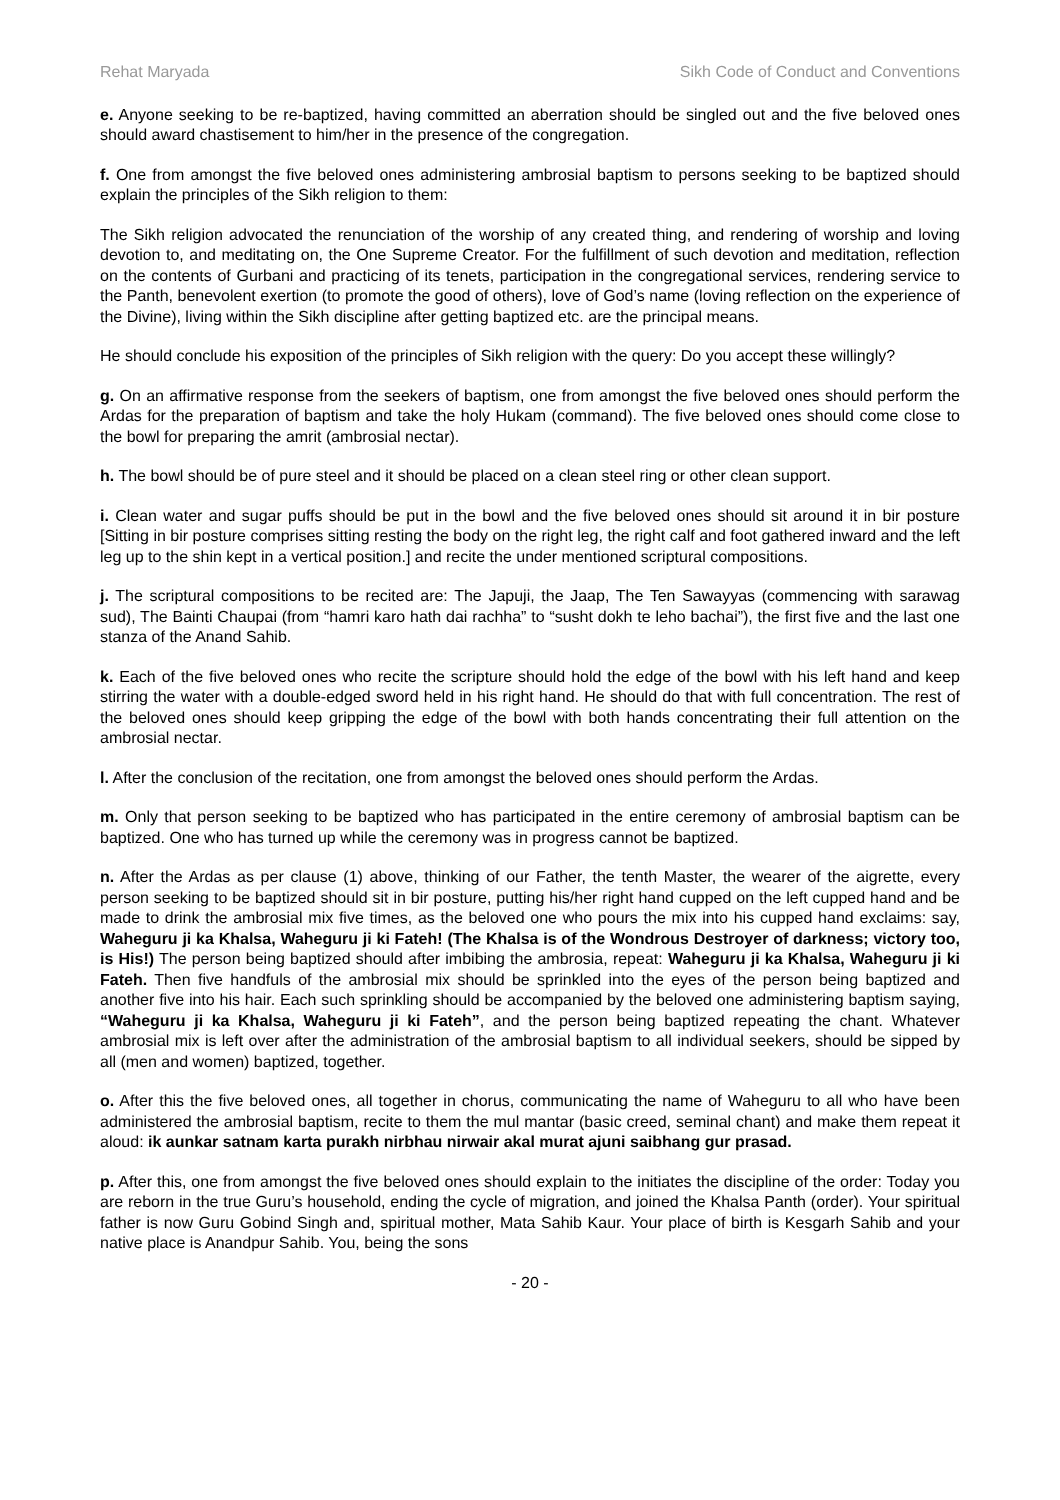Rehat Maryada Sikh Code of Conduct and Conventions
e. Anyone seeking to be re-baptized, having committed an aberration should be singled out and the five beloved ones should award chastisement to him/her in the presence of the congregation.
f. One from amongst the five beloved ones administering ambrosial baptism to persons seeking to be baptized should explain the principles of the Sikh religion to them:
The Sikh religion advocated the renunciation of the worship of any created thing, and rendering of worship and loving devotion to, and meditating on, the One Supreme Creator. For the fulfillment of such devotion and meditation, reflection on the contents of Gurbani and practicing of its tenets, participation in the congregational services, rendering service to the Panth, benevolent exertion (to promote the good of others), love of God’s name (loving reflection on the experience of the Divine), living within the Sikh discipline after getting baptized etc. are the principal means.
He should conclude his exposition of the principles of Sikh religion with the query: Do you accept these willingly?
g. On an affirmative response from the seekers of baptism, one from amongst the five beloved ones should perform the Ardas for the preparation of baptism and take the holy Hukam (command). The five beloved ones should come close to the bowl for preparing the amrit (ambrosial nectar).
h. The bowl should be of pure steel and it should be placed on a clean steel ring or other clean support.
i. Clean water and sugar puffs should be put in the bowl and the five beloved ones should sit around it in bir posture [Sitting in bir posture comprises sitting resting the body on the right leg, the right calf and foot gathered inward and the left leg up to the shin kept in a vertical position.] and recite the under mentioned scriptural compositions.
j. The scriptural compositions to be recited are: The Japuji, the Jaap, The Ten Sawayyas (commencing with sarawag sud), The Bainti Chaupai (from “hamri karo hath dai rachha” to “susht dokh te leho bachai”), the first five and the last one stanza of the Anand Sahib.
k. Each of the five beloved ones who recite the scripture should hold the edge of the bowl with his left hand and keep stirring the water with a double-edged sword held in his right hand. He should do that with full concentration. The rest of the beloved ones should keep gripping the edge of the bowl with both hands concentrating their full attention on the ambrosial nectar.
l. After the conclusion of the recitation, one from amongst the beloved ones should perform the Ardas.
m. Only that person seeking to be baptized who has participated in the entire ceremony of ambrosial baptism can be baptized. One who has turned up while the ceremony was in progress cannot be baptized.
n. After the Ardas as per clause (1) above, thinking of our Father, the tenth Master, the wearer of the aigrette, every person seeking to be baptized should sit in bir posture, putting his/her right hand cupped on the left cupped hand and be made to drink the ambrosial mix five times, as the beloved one who pours the mix into his cupped hand exclaims: say, Waheguru ji ka Khalsa, Waheguru ji ki Fateh! (The Khalsa is of the Wondrous Destroyer of darkness; victory too, is His!) The person being baptized should after imbibing the ambrosia, repeat: Waheguru ji ka Khalsa, Waheguru ji ki Fateh. Then five handfuls of the ambrosial mix should be sprinkled into the eyes of the person being baptized and another five into his hair. Each such sprinkling should be accompanied by the beloved one administering baptism saying, “Waheguru ji ka Khalsa, Waheguru ji ki Fateh”, and the person being baptized repeating the chant. Whatever ambrosial mix is left over after the administration of the ambrosial baptism to all individual seekers, should be sipped by all (men and women) baptized, together.
o. After this the five beloved ones, all together in chorus, communicating the name of Waheguru to all who have been administered the ambrosial baptism, recite to them the mul mantar (basic creed, seminal chant) and make them repeat it aloud: ik aunkar satnam karta purakh nirbhau nirwair akal murat ajuni saibhang gur prasad.
p. After this, one from amongst the five beloved ones should explain to the initiates the discipline of the order: Today you are reborn in the true Guru’s household, ending the cycle of migration, and joined the Khalsa Panth (order). Your spiritual father is now Guru Gobind Singh and, spiritual mother, Mata Sahib Kaur. Your place of birth is Kesgarh Sahib and your native place is Anandpur Sahib. You, being the sons
- 20 -